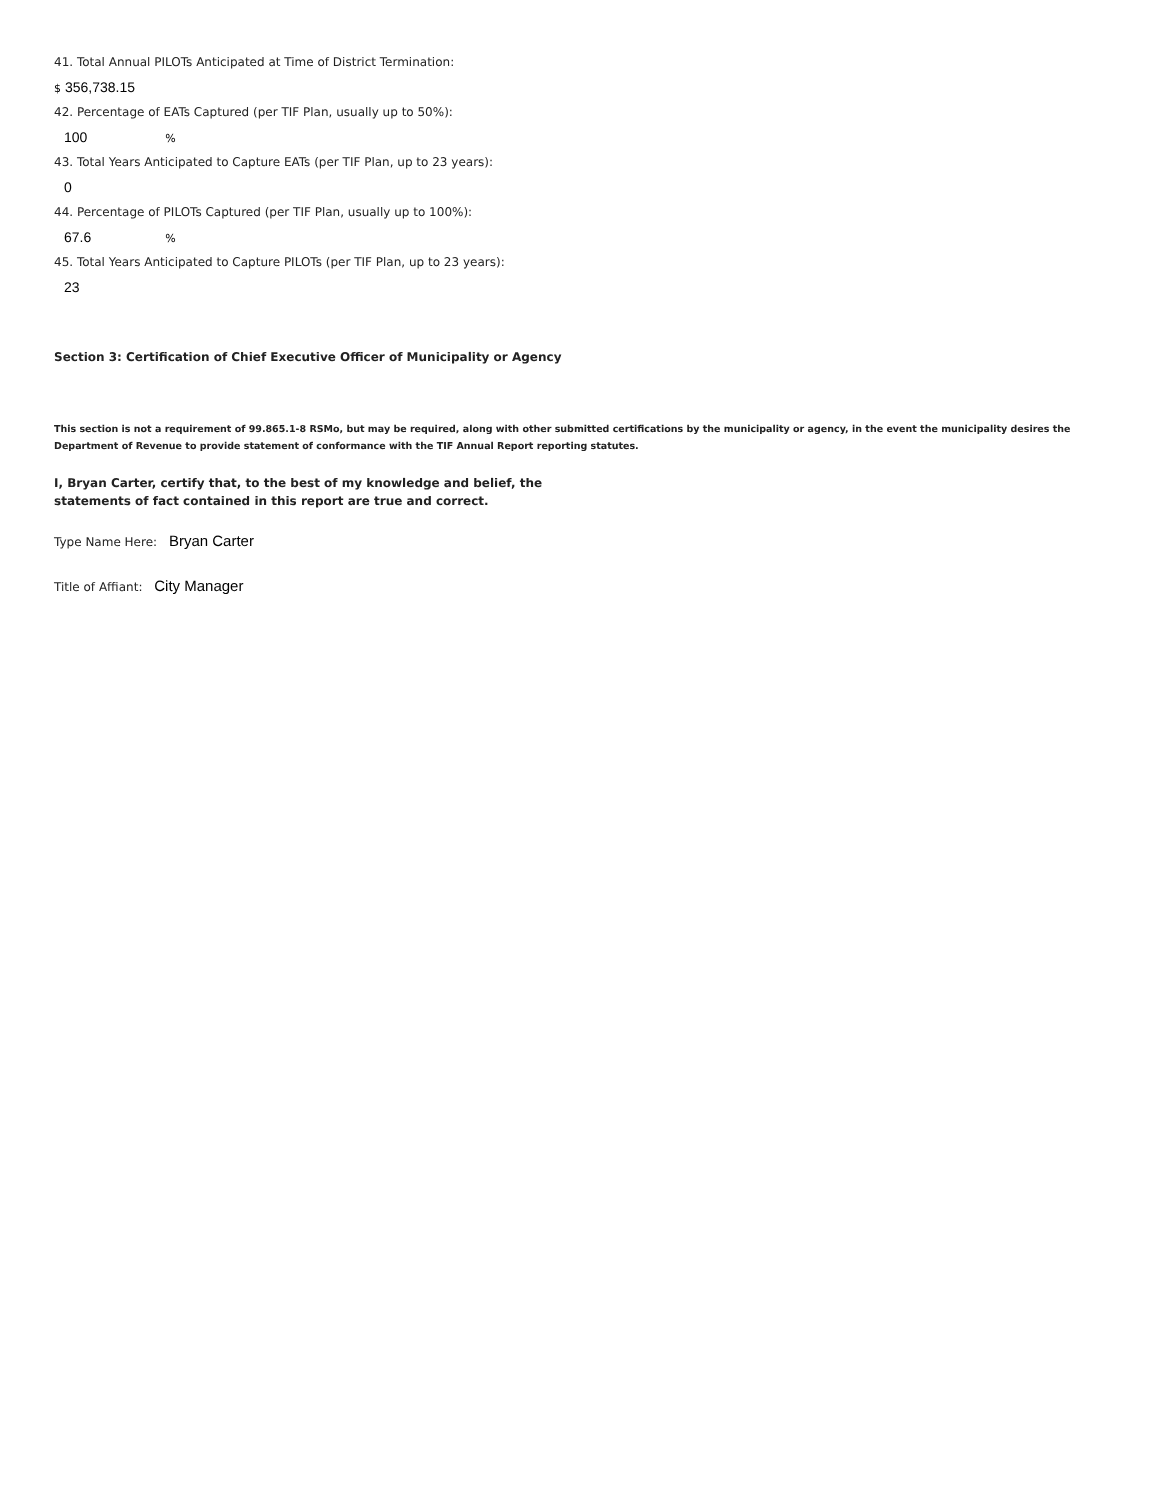41. Total Annual PILOTs Anticipated at Time of District Termination:
$ 356,738.15
42. Percentage of EATs Captured (per TIF Plan, usually up to 50%):
100 %
43. Total Years Anticipated to Capture EATs (per TIF Plan, up to 23 years):
0
44. Percentage of PILOTs Captured (per TIF Plan, usually up to 100%):
67.6 %
45. Total Years Anticipated to Capture PILOTs (per TIF Plan, up to 23 years):
23
Section 3: Certification of Chief Executive Officer of Municipality or Agency
This section is not a requirement of 99.865.1-8 RSMo, but may be required, along with other submitted certifications by the municipality or agency, in the event the municipality desires the Department of Revenue to provide statement of conformance with the TIF Annual Report reporting statutes.
I, Bryan Carter, certify that, to the best of my knowledge and belief, the
statements of fact contained in this report are true and correct.
Type Name Here: Bryan Carter
Title of Affiant: City Manager